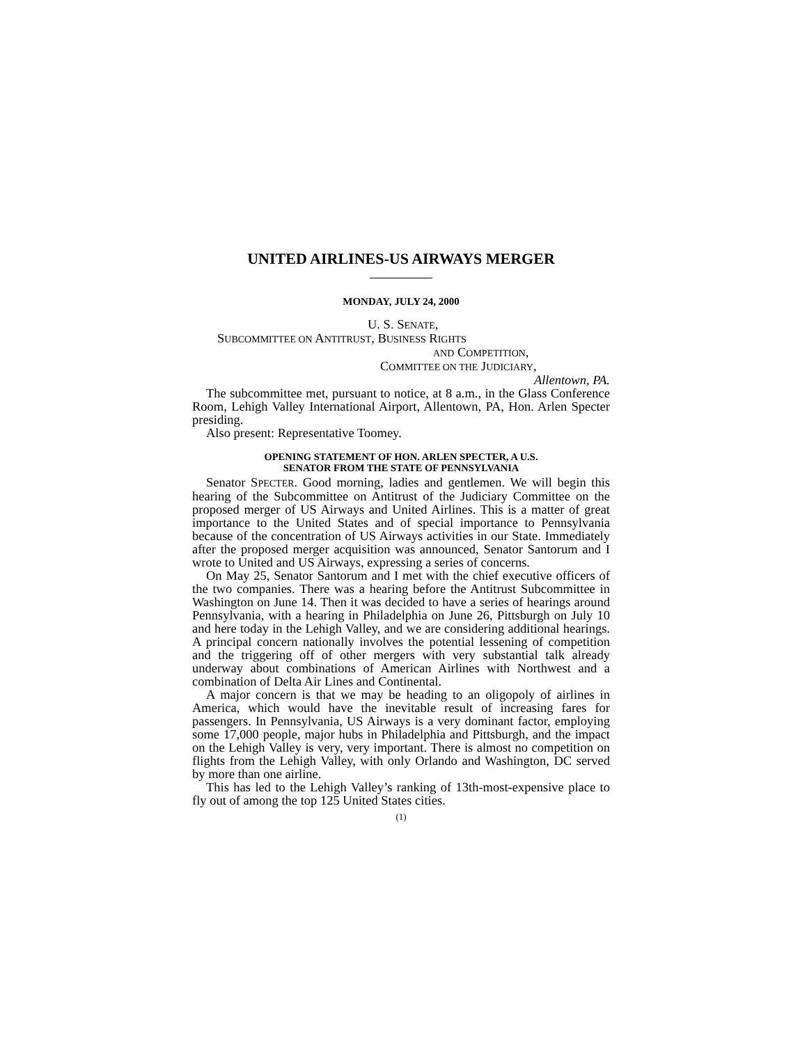UNITED AIRLINES-US AIRWAYS MERGER
MONDAY, JULY 24, 2000
U. S. SENATE,
SUBCOMMITTEE ON ANTITRUST, BUSINESS RIGHTS
AND COMPETITION,
COMMITTEE ON THE JUDICIARY,
Allentown, PA.
The subcommittee met, pursuant to notice, at 8 a.m., in the Glass Conference Room, Lehigh Valley International Airport, Allentown, PA, Hon. Arlen Specter presiding.
Also present: Representative Toomey.
OPENING STATEMENT OF HON. ARLEN SPECTER, A U.S.
SENATOR FROM THE STATE OF PENNSYLVANIA
Senator SPECTER. Good morning, ladies and gentlemen. We will begin this hearing of the Subcommittee on Antitrust of the Judiciary Committee on the proposed merger of US Airways and United Airlines. This is a matter of great importance to the United States and of special importance to Pennsylvania because of the concentration of US Airways activities in our State. Immediately after the proposed merger acquisition was announced, Senator Santorum and I wrote to United and US Airways, expressing a series of concerns.
On May 25, Senator Santorum and I met with the chief executive officers of the two companies. There was a hearing before the Antitrust Subcommittee in Washington on June 14. Then it was decided to have a series of hearings around Pennsylvania, with a hearing in Philadelphia on June 26, Pittsburgh on July 10 and here today in the Lehigh Valley, and we are considering additional hearings. A principal concern nationally involves the potential lessening of competition and the triggering off of other mergers with very substantial talk already underway about combinations of American Airlines with Northwest and a combination of Delta Air Lines and Continental.
A major concern is that we may be heading to an oligopoly of airlines in America, which would have the inevitable result of increasing fares for passengers. In Pennsylvania, US Airways is a very dominant factor, employing some 17,000 people, major hubs in Philadelphia and Pittsburgh, and the impact on the Lehigh Valley is very, very important. There is almost no competition on flights from the Lehigh Valley, with only Orlando and Washington, DC served by more than one airline.
This has led to the Lehigh Valley’s ranking of 13th-most-expensive place to fly out of among the top 125 United States cities.
(1)